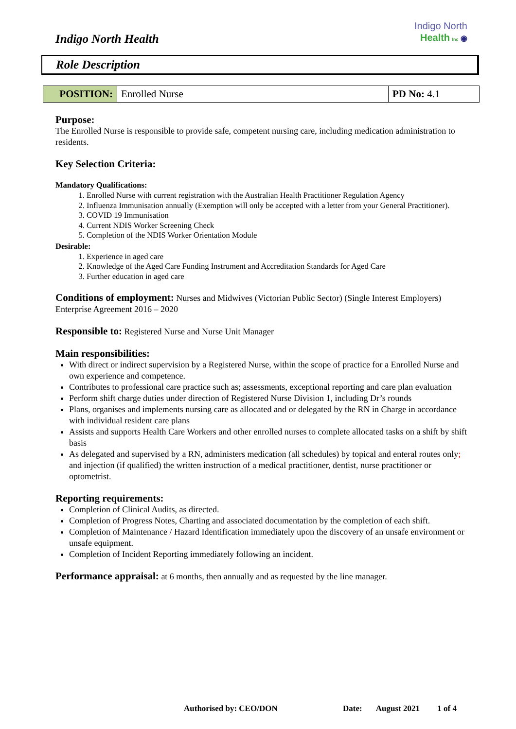Indigo North Health
Indigo North
Health Inc ◉
Role Description
| POSITION: | Enrolled Nurse | PD No: 4.1 |
Purpose:
The Enrolled Nurse is responsible to provide safe, competent nursing care, including medication administration to residents.
Key Selection Criteria:
Mandatory Qualifications:
1. Enrolled Nurse with current registration with the Australian Health Practitioner Regulation Agency
2. Influenza Immunisation annually (Exemption will only be accepted with a letter from your General Practitioner).
3. COVID 19 Immunisation
4. Current NDIS Worker Screening Check
5. Completion of the NDIS Worker Orientation Module
Desirable:
1. Experience in aged care
2. Knowledge of the Aged Care Funding Instrument and Accreditation Standards for Aged Care
3. Further education in aged care
Conditions of employment: Nurses and Midwives (Victorian Public Sector) (Single Interest Employers) Enterprise Agreement 2016 – 2020
Responsible to: Registered Nurse and Nurse Unit Manager
Main responsibilities:
With direct or indirect supervision by a Registered Nurse, within the scope of practice for a Enrolled Nurse and own experience and competence.
Contributes to professional care practice such as; assessments, exceptional reporting and care plan evaluation
Perform shift charge duties under direction of Registered Nurse Division 1, including Dr’s rounds
Plans, organises and implements nursing care as allocated and or delegated by the RN in Charge in accordance with individual resident care plans
Assists and supports Health Care Workers and other enrolled nurses to complete allocated tasks on a shift by shift basis
As delegated and supervised by a RN, administers medication (all schedules) by topical and enteral routes only; and injection (if qualified) the written instruction of a medical practitioner, dentist, nurse practitioner or optometrist.
Reporting requirements:
Completion of Clinical Audits, as directed.
Completion of Progress Notes, Charting and associated documentation by the completion of each shift.
Completion of Maintenance / Hazard Identification immediately upon the discovery of an unsafe environment or unsafe equipment.
Completion of Incident Reporting immediately following an incident.
Performance appraisal: at 6 months, then annually and as requested by the line manager.
Authorised by: CEO/DON Date: August 2021 1 of 4